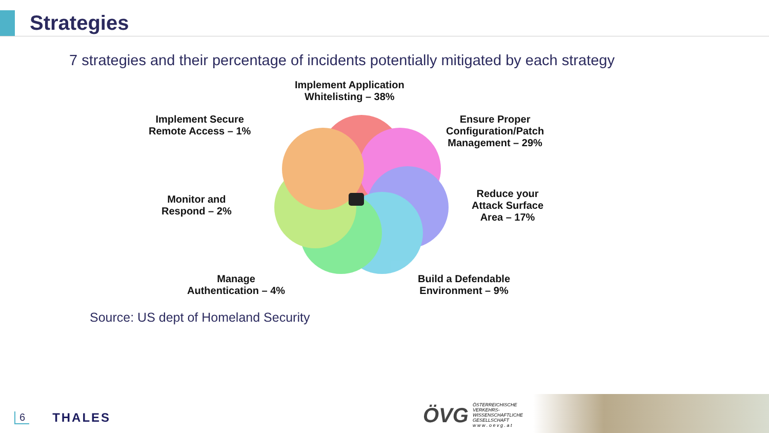Strategies
7 strategies and their percentage of incidents potentially mitigated by each strategy
Implement Application
Whitelisting – 38%
Implement Secure
Remote Access – 1%
Ensure Proper
Configuration/Patch
Management – 29%
Monitor and
Respond – 2%
Reduce your
Attack Surface
Area – 17%
Manage
Authentication – 4%
Build a Defendable
Environment – 9%
Source: US dept of Homeland Security
6 THALES
ÖVG ÖSTERREICHISCHE
VERKEHRS-
WISSENSCHAFTLICHE
GESELLSCHAFT
w w w . o e v g . a t